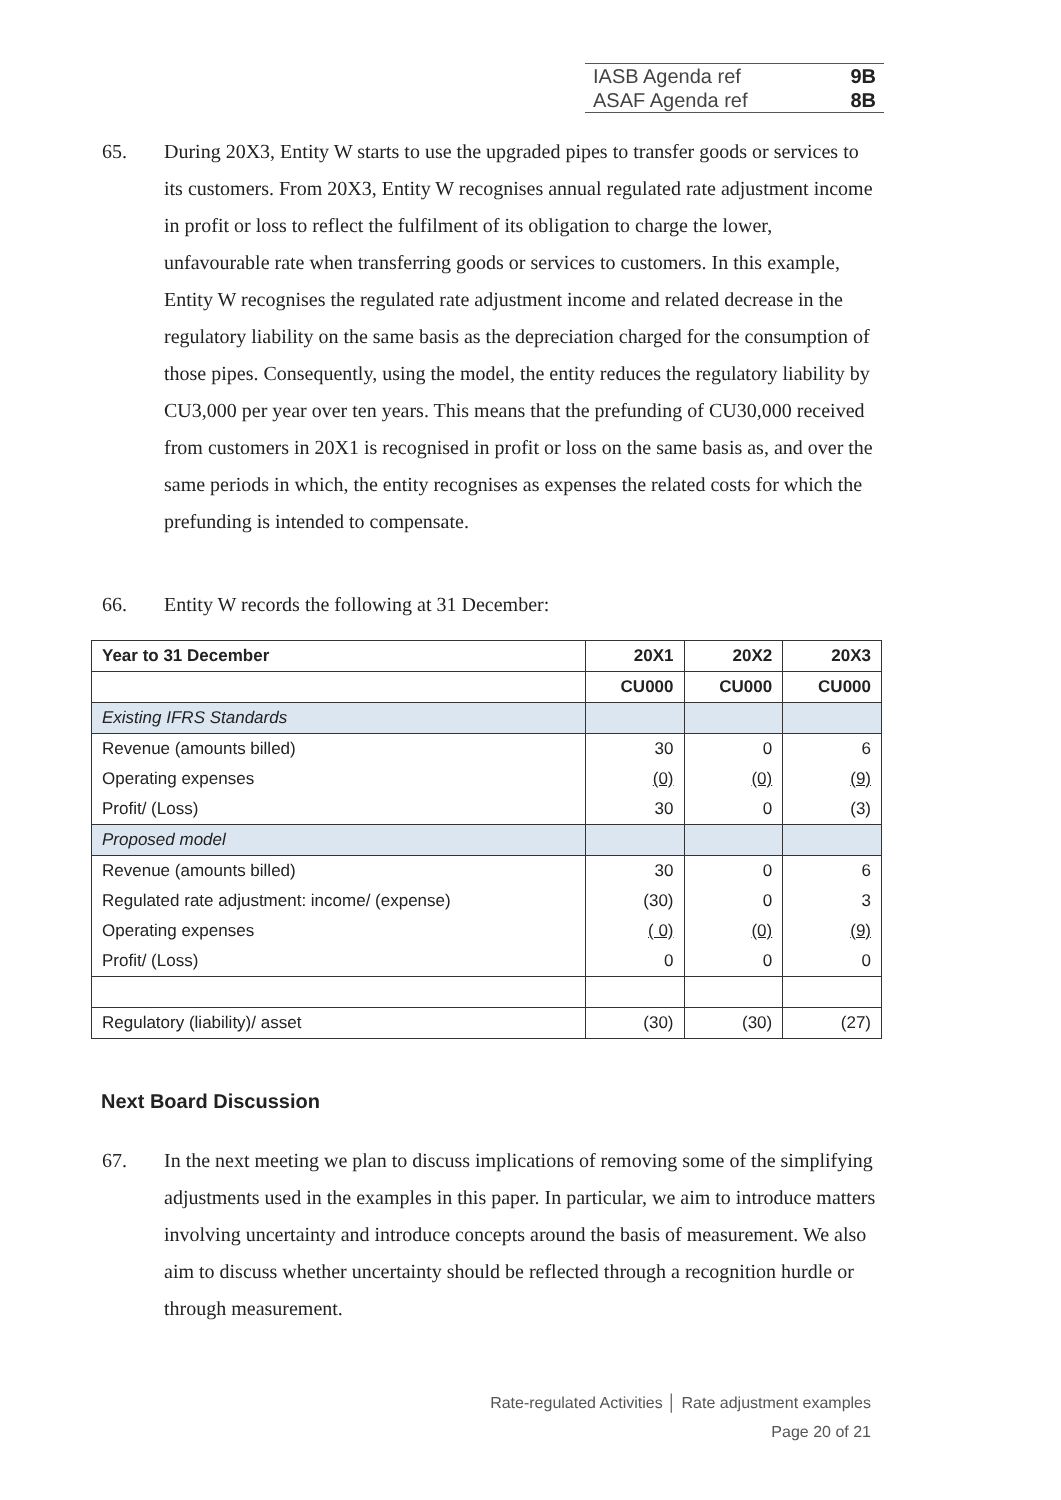IASB Agenda ref 9B
ASAF Agenda ref 8B
65. During 20X3, Entity W starts to use the upgraded pipes to transfer goods or services to its customers. From 20X3, Entity W recognises annual regulated rate adjustment income in profit or loss to reflect the fulfilment of its obligation to charge the lower, unfavourable rate when transferring goods or services to customers. In this example, Entity W recognises the regulated rate adjustment income and related decrease in the regulatory liability on the same basis as the depreciation charged for the consumption of those pipes. Consequently, using the model, the entity reduces the regulatory liability by CU3,000 per year over ten years. This means that the prefunding of CU30,000 received from customers in 20X1 is recognised in profit or loss on the same basis as, and over the same periods in which, the entity recognises as expenses the related costs for which the prefunding is intended to compensate.
66. Entity W records the following at 31 December:
| Year to 31 December | 20X1 | 20X2 | 20X3 |
| --- | --- | --- | --- |
| | CU000 | CU000 | CU000 |
| Existing IFRS Standards | | | |
| Revenue (amounts billed) | 30 | 0 | 6 |
| Operating expenses | (0) | (0) | (9) |
| Profit/ (Loss) | 30 | 0 | (3) |
| Proposed model | | | |
| Revenue (amounts billed) | 30 | 0 | 6 |
| Regulated rate adjustment: income/ (expense) | (30) | 0 | 3 |
| Operating expenses | ( 0) | (0) | (9) |
| Profit/ (Loss) | 0 | 0 | 0 |
| Regulatory (liability)/ asset | (30) | (30) | (27) |
Next Board Discussion
67. In the next meeting we plan to discuss implications of removing some of the simplifying adjustments used in the examples in this paper. In particular, we aim to introduce matters involving uncertainty and introduce concepts around the basis of measurement. We also aim to discuss whether uncertainty should be reflected through a recognition hurdle or through measurement.
Rate-regulated Activities │ Rate adjustment examples
Page 20 of 21